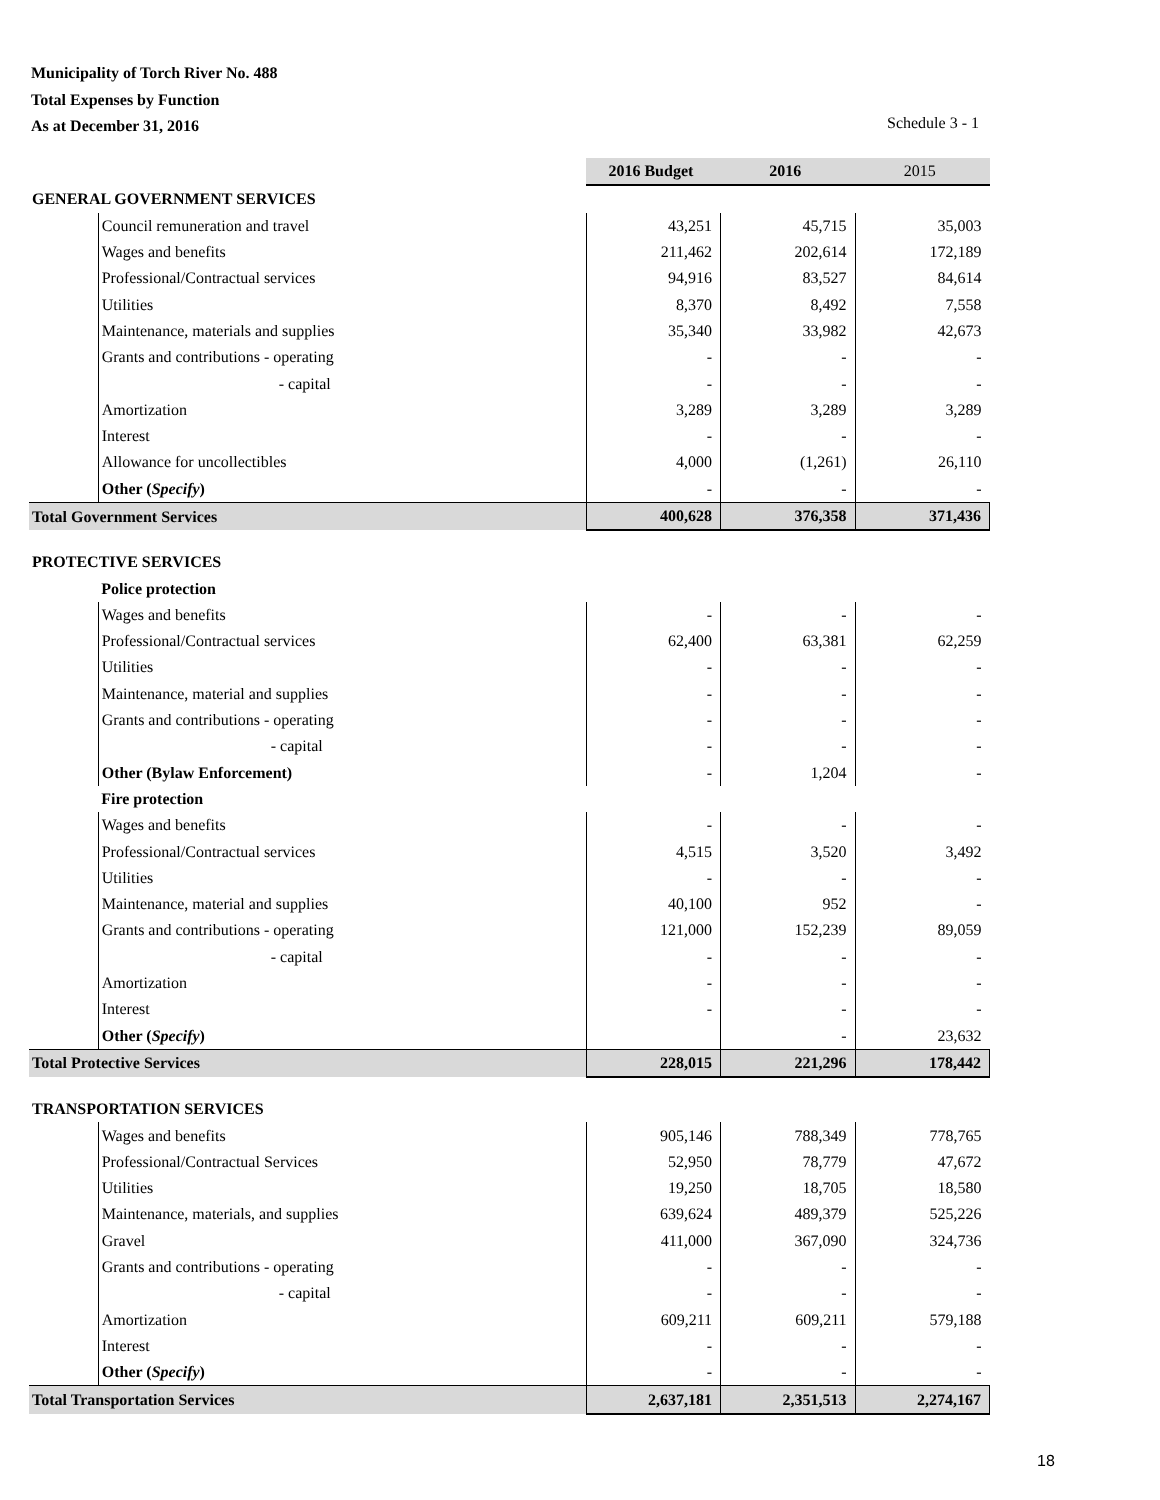Municipality of Torch River No. 488
Total Expenses by Function
As at December 31, 2016
Schedule 3 - 1
| | | 2016 Budget | 2016 | 2015 |
| --- | --- | --- | --- | --- |
| GENERAL GOVERNMENT SERVICES | | | | |
| | Council remuneration and travel | 43,251 | 45,715 | 35,003 |
| | Wages and benefits | 211,462 | 202,614 | 172,189 |
| | Professional/Contractual services | 94,916 | 83,527 | 84,614 |
| | Utilities | 8,370 | 8,492 | 7,558 |
| | Maintenance, materials and supplies | 35,340 | 33,982 | 42,673 |
| | Grants and contributions - operating | - | - | - |
| | - capital | - | - | - |
| | Amortization | 3,289 | 3,289 | 3,289 |
| | Interest | - | - | - |
| | Allowance for uncollectibles | 4,000 | (1,261) | 26,110 |
| | Other ( Specify ) | - | - | - |
| Total Government Services | | 400,628 | 376,358 | 371,436 |
| PROTECTIVE SERVICES | | | | |
| | Police protection | | | |
| | Wages and benefits | - | - | - |
| | Professional/Contractual services | 62,400 | 63,381 | 62,259 |
| | Utilities | - | - | - |
| | Maintenance, material and supplies | - | - | - |
| | Grants and contributions - operating | - | - | - |
| | - capital | - | - | - |
| | Other (Bylaw Enforcement) | - | 1,204 | - |
| | Fire protection | | | |
| | Wages and benefits | - | - | - |
| | Professional/Contractual services | 4,515 | 3,520 | 3,492 |
| | Utilities | - | - | - |
| | Maintenance, material and supplies | 40,100 | 952 | - |
| | Grants and contributions - operating | 121,000 | 152,239 | 89,059 |
| | - capital | - | - | - |
| | Amortization | - | - | - |
| | Interest | - | - | - |
| | Other ( Specify ) | | - | 23,632 |
| Total Protective Services | | 228,015 | 221,296 | 178,442 |
| TRANSPORTATION SERVICES | | | | |
| | Wages and benefits | 905,146 | 788,349 | 778,765 |
| | Professional/Contractual Services | 52,950 | 78,779 | 47,672 |
| | Utilities | 19,250 | 18,705 | 18,580 |
| | Maintenance, materials, and supplies | 639,624 | 489,379 | 525,226 |
| | Gravel | 411,000 | 367,090 | 324,736 |
| | Grants and contributions - operating | - | - | - |
| | - capital | - | - | - |
| | Amortization | 609,211 | 609,211 | 579,188 |
| | Interest | - | - | - |
| | Other ( Specify ) | - | - | - |
| Total Transportation Services | | 2,637,181 | 2,351,513 | 2,274,167 |
18